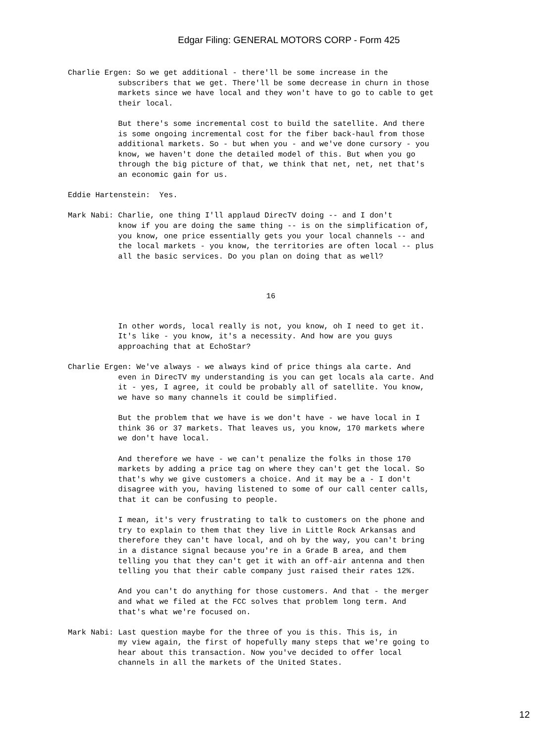Edgar Filing: GENERAL MOTORS CORP - Form 425
Charlie Ergen: So we get additional - there'll be some increase in the
           subscribers that we get. There'll be some decrease in churn in those
           markets since we have local and they won't have to go to cable to get
           their local.
           But there's some incremental cost to build the satellite. And there
           is some ongoing incremental cost for the fiber back-haul from those
           additional markets. So - but when you - and we've done cursory - you
           know, we haven't done the detailed model of this. But when you go
           through the big picture of that, we think that net, net, net that's
           an economic gain for us.
Eddie Hartenstein:  Yes.
Mark Nabi: Charlie, one thing I'll applaud DirecTV doing -- and I don't
           know if you are doing the same thing -- is on the simplification of,
           you know, one price essentially gets you your local channels -- and
           the local markets - you know, the territories are often local -- plus
           all the basic services. Do you plan on doing that as well?
16
           In other words, local really is not, you know, oh I need to get it.
           It's like - you know, it's a necessity. And how are you guys
           approaching that at EchoStar?
Charlie Ergen: We've always - we always kind of price things ala carte. And
           even in DirecTV my understanding is you can get locals ala carte. And
           it - yes, I agree, it could be probably all of satellite. You know,
           we have so many channels it could be simplified.
           But the problem that we have is we don't have - we have local in I
           think 36 or 37 markets. That leaves us, you know, 170 markets where
           we don't have local.
           And therefore we have - we can't penalize the folks in those 170
           markets by adding a price tag on where they can't get the local. So
           that's why we give customers a choice. And it may be a - I don't
           disagree with you, having listened to some of our call center calls,
           that it can be confusing to people.
           I mean, it's very frustrating to talk to customers on the phone and
           try to explain to them that they live in Little Rock Arkansas and
           therefore they can't have local, and oh by the way, you can't bring
           in a distance signal because you're in a Grade B area, and them
           telling you that they can't get it with an off-air antenna and then
           telling you that their cable company just raised their rates 12%.
           And you can't do anything for those customers. And that - the merger
           and what we filed at the FCC solves that problem long term. And
           that's what we're focused on.
Mark Nabi: Last question maybe for the three of you is this. This is, in
           my view again, the first of hopefully many steps that we're going to
           hear about this transaction. Now you've decided to offer local
           channels in all the markets of the United States.
12